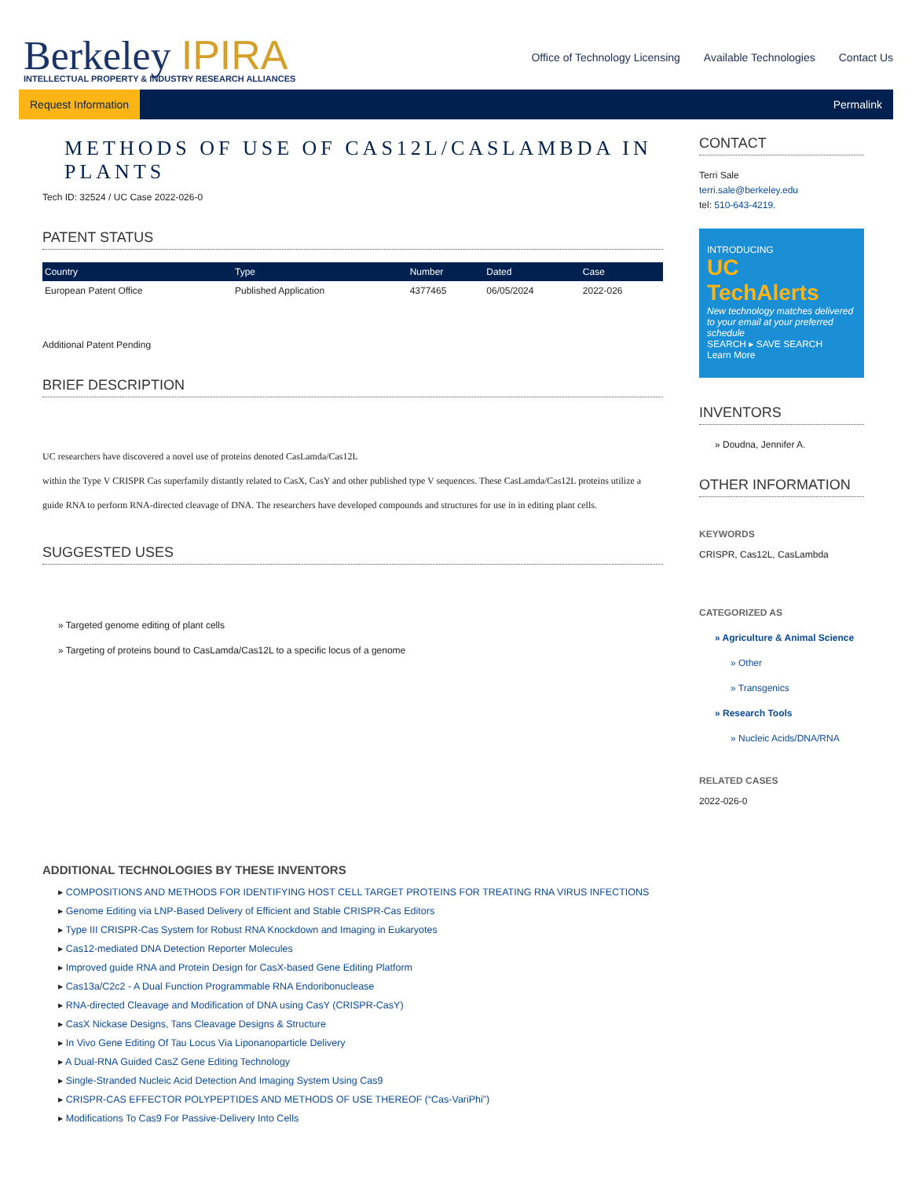Berkeley IPIRA
INTELLECTUAL PROPERTY & INDUSTRY RESEARCH ALLIANCES
Office of Technology Licensing Available Technologies Contact Us
Request Information
Permalink
METHODS OF USE OF CAS12L/CASLAMBDA IN PLANTS
Tech ID: 32524 / UC Case 2022-026-0
PATENT STATUS
| Country | Type | Number | Dated | Case |
| --- | --- | --- | --- | --- |
| European Patent Office | Published Application | 4377465 | 06/05/2024 | 2022-026 |
Additional Patent Pending
BRIEF DESCRIPTION
UC researchers have discovered a novel use of proteins denoted CasLamda/Cas12L
within the Type V CRISPR Cas superfamily distantly related to CasX, CasY and other published type V sequences. These CasLamda/Cas12L proteins utilize a guide RNA to perform RNA-directed cleavage of DNA. The researchers have developed compounds and structures for use in in editing plant cells.
SUGGESTED USES
» Targeted genome editing of plant cells
» Targeting of proteins bound to CasLamda/Cas12L to a specific locus of a genome
CONTACT
Terri Sale
terri.sale@berkeley.edu
tel: 510-643-4219.
INTRODUCING
UC TechAlerts
New technology matches delivered to your email at your preferred schedule
SEARCH ▸ SAVE SEARCH
Learn More
INVENTORS
» Doudna, Jennifer A.
OTHER INFORMATION
KEYWORDS
CRISPR, Cas12L, CasLambda
CATEGORIZED AS
» Agriculture & Animal Science
» Other
» Transgenics
» Research Tools
» Nucleic Acids/DNA/RNA
RELATED CASES
2022-026-0
ADDITIONAL TECHNOLOGIES BY THESE INVENTORS
▸ COMPOSITIONS AND METHODS FOR IDENTIFYING HOST CELL TARGET PROTEINS FOR TREATING RNA VIRUS INFECTIONS
▸ Genome Editing via LNP-Based Delivery of Efficient and Stable CRISPR-Cas Editors
▸ Type III CRISPR-Cas System for Robust RNA Knockdown and Imaging in Eukaryotes
▸ Cas12-mediated DNA Detection Reporter Molecules
▸ Improved guide RNA and Protein Design for CasX-based Gene Editing Platform
▸ Cas13a/C2c2 - A Dual Function Programmable RNA Endoribonuclease
▸ RNA-directed Cleavage and Modification of DNA using CasY (CRISPR-CasY)
▸ CasX Nickase Designs, Tans Cleavage Designs & Structure
▸ In Vivo Gene Editing Of Tau Locus Via Liponanoparticle Delivery
▸ A Dual-RNA Guided CasZ Gene Editing Technology
▸ Single-Stranded Nucleic Acid Detection And Imaging System Using Cas9
▸ CRISPR-CAS EFFECTOR POLYPEPTIDES AND METHODS OF USE THEREOF (“Cas-VariPhi”)
▸ Modifications To Cas9 For Passive-Delivery Into Cells